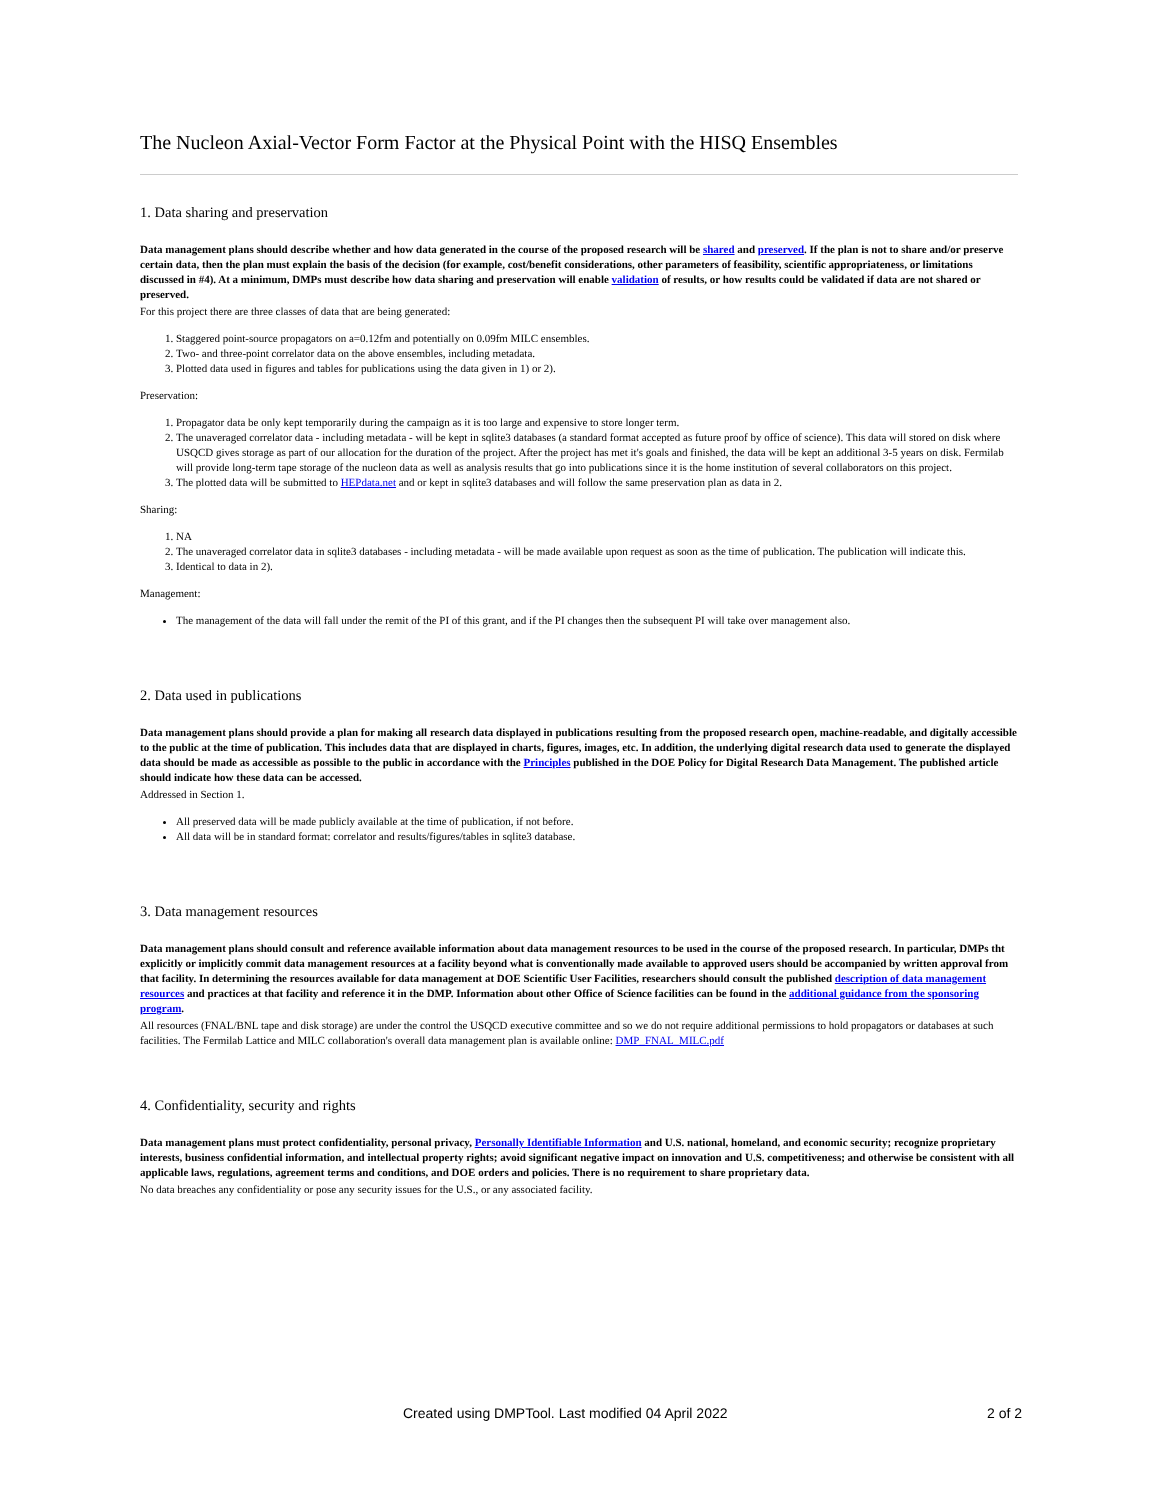The Nucleon Axial-Vector Form Factor at the Physical Point with the HISQ Ensembles
1. Data sharing and preservation
Data management plans should describe whether and how data generated in the course of the proposed research will be shared and preserved. If the plan is not to share and/or preserve certain data, then the plan must explain the basis of the decision (for example, cost/benefit considerations, other parameters of feasibility, scientific appropriateness, or limitations discussed in #4). At a minimum, DMPs must describe how data sharing and preservation will enable validation of results, or how results could be validated if data are not shared or preserved.
For this project there are three classes of data that are being generated:
1. Staggered point-source propagators on a=0.12fm and potentially on 0.09fm MILC ensembles.
2. Two- and three-point correlator data on the above ensembles, including metadata.
3. Plotted data used in figures and tables for publications using the data given in 1) or 2).
Preservation:
1. Propagator data be only kept temporarily during the campaign as it is too large and expensive to store longer term.
2. The unaveraged correlator data - including metadata - will be kept in sqlite3 databases (a standard format accepted as future proof by office of science). This data will stored on disk where USQCD gives storage as part of our allocation for the duration of the project. After the project has met it's goals and finished, the data will be kept an additional 3-5 years on disk. Fermilab will provide long-term tape storage of the nucleon data as well as analysis results that go into publications since it is the home institution of several collaborators on this project.
3. The plotted data will be submitted to HEPdata.net and or kept in sqlite3 databases and will follow the same preservation plan as data in 2.
Sharing:
1. NA
2. The unaveraged correlator data in sqlite3 databases - including metadata - will be made available upon request as soon as the time of publication. The publication will indicate this.
3. Identical to data in 2).
Management:
The management of the data will fall under the remit of the PI of this grant, and if the PI changes then the subsequent PI will take over management also.
2. Data used in publications
Data management plans should provide a plan for making all research data displayed in publications resulting from the proposed research open, machine-readable, and digitally accessible to the public at the time of publication. This includes data that are displayed in charts, figures, images, etc. In addition, the underlying digital research data used to generate the displayed data should be made as accessible as possible to the public in accordance with the Principles published in the DOE Policy for Digital Research Data Management. The published article should indicate how these data can be accessed.
Addressed in Section 1.
All preserved data will be made publicly available at the time of publication, if not before.
All data will be in standard format: correlator and results/figures/tables in sqlite3 database.
3. Data management resources
Data management plans should consult and reference available information about data management resources to be used in the course of the proposed research. In particular, DMPs tht explicitly or implicitly commit data management resources at a facility beyond what is conventionally made available to approved users should be accompanied by written approval from that facility. In determining the resources available for data management at DOE Scientific User Facilities, researchers should consult the published description of data management resources and practices at that facility and reference it in the DMP. Information about other Office of Science facilities can be found in the additional guidance from the sponsoring program.
All resources (FNAL/BNL tape and disk storage) are under the control the USQCD executive committee and so we do not require additional permissions to hold propagators or databases at such facilities. The Fermilab Lattice and MILC collaboration's overall data management plan is available online: DMP_FNAL_MILC.pdf
4. Confidentiality, security and rights
Data management plans must protect confidentiality, personal privacy, Personally Identifiable Information and U.S. national, homeland, and economic security; recognize proprietary interests, business confidential information, and intellectual property rights; avoid significant negative impact on innovation and U.S. competitiveness; and otherwise be consistent with all applicable laws, regulations, agreement terms and conditions, and DOE orders and policies. There is no requirement to share proprietary data.
No data breaches any confidentiality or pose any security issues for the U.S., or any associated facility.
Created using DMPTool. Last modified 04 April 2022 2 of 2